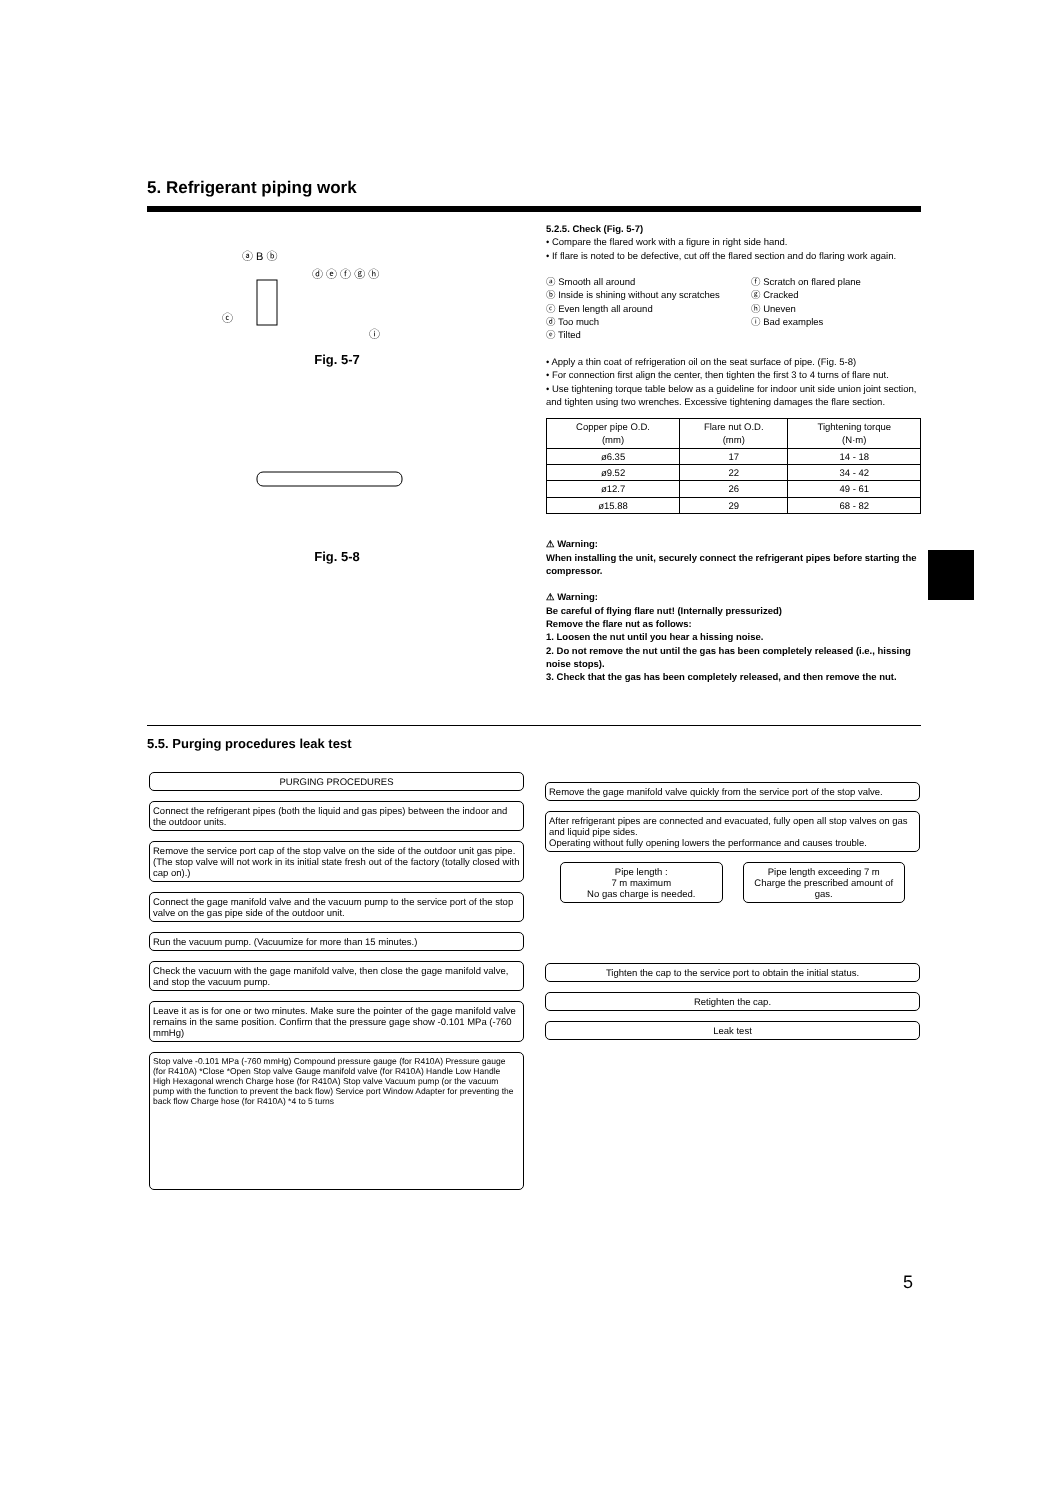5. Refrigerant piping work
ⓐ B ⓑ
ⓓ ⓔ ⓕ ⓖ ⓗ
ⓒ
ⓘ
Fig. 5-7
Fig. 5-8
5.2.5. Check (Fig. 5-7)
• Compare the flared work with a figure in right side hand.
• If flare is noted to be defective, cut off the flared section and do flaring work again.
ⓐ Smooth all around
ⓑ Inside is shining without any scratches
ⓒ Even length all around
ⓓ Too much
ⓔ Tilted
ⓕ Scratch on flared plane
ⓖ Cracked
ⓗ Uneven
ⓘ Bad examples
• Apply a thin coat of refrigeration oil on the seat surface of pipe. (Fig. 5-8)
• For connection first align the center, then tighten the first 3 to 4 turns of flare nut.
• Use tightening torque table below as a guideline for indoor unit side union joint section, and tighten using two wrenches. Excessive tightening damages the flare section.
| Copper pipe O.D. (mm) | Flare nut O.D. (mm) | Tightening torque (N·m) |
| --- | --- | --- |
| ø6.35 | 17 | 14 - 18 |
| ø9.52 | 22 | 34 - 42 |
| ø12.7 | 26 | 49 - 61 |
| ø15.88 | 29 | 68 - 82 |
⚠ Warning:
When installing the unit, securely connect the refrigerant pipes before starting the compressor.
⚠ Warning:
Be careful of flying flare nut! (Internally pressurized)
Remove the flare nut as follows:
1. Loosen the nut until you hear a hissing noise.
2. Do not remove the nut until the gas has been completely released (i.e., hissing noise stops).
3. Check that the gas has been completely released, and then remove the nut.
5.5. Purging procedures leak test
PURGING PROCEDURES
Connect the refrigerant pipes (both the liquid and gas pipes) between the indoor and the outdoor units.
Remove the service port cap of the stop valve on the side of the outdoor unit gas pipe. (The stop valve will not work in its initial state fresh out of the factory (totally closed with cap on).)
Connect the gage manifold valve and the vacuum pump to the service port of the stop valve on the gas pipe side of the outdoor unit.
Run the vacuum pump. (Vacuumize for more than 15 minutes.)
Check the vacuum with the gage manifold valve, then close the gage manifold valve, and stop the vacuum pump.
Leave it as is for one or two minutes. Make sure the pointer of the gage manifold valve remains in the same position. Confirm that the pressure gage show -0.101 MPa (-760 mmHg)
Stop valve -0.101 MPa (-760 mmHg) Compound pressure gauge (for R410A) Pressure gauge (for R410A) *Close *Open Stop valve Gauge manifold valve (for R410A) Handle Low Handle High Hexagonal wrench Charge hose (for R410A) Stop valve Vacuum pump (or the vacuum pump with the function to prevent the back flow) Service port Window Adapter for preventing the back flow Charge hose (for R410A) *4 to 5 turns
Remove the gage manifold valve quickly from the service port of the stop valve.
After refrigerant pipes are connected and evacuated, fully open all stop valves on gas and liquid pipe sides.
Operating without fully opening lowers the performance and causes trouble.
Pipe length :
7 m maximum
No gas charge is needed.
Pipe length exceeding 7 m
Charge the prescribed amount of gas.
Tighten the cap to the service port to obtain the initial status.
Retighten the cap.
Leak test
5